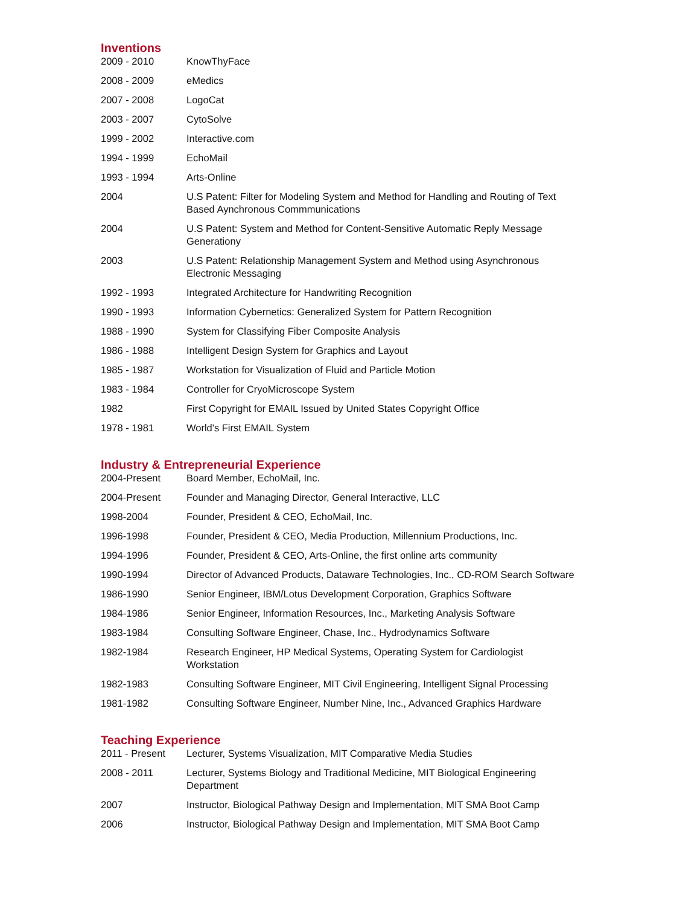Inventions
| 2009 - 2010 | KnowThyFace |
| 2008 - 2009 | eMedics |
| 2007 - 2008 | LogoCat |
| 2003 - 2007 | CytoSolve |
| 1999 - 2002 | Interactive.com |
| 1994 - 1999 | EchoMail |
| 1993 - 1994 | Arts-Online |
| 2004 | U.S Patent: Filter for Modeling System and Method for Handling and Routing of Text Based Aynchronous Commmunications |
| 2004 | U.S Patent: System and Method for Content-Sensitive Automatic Reply Message Generationy |
| 2003 | U.S Patent: Relationship Management System and Method using Asynchronous Electronic Messaging |
| 1992 - 1993 | Integrated Architecture for Handwriting Recognition |
| 1990 - 1993 | Information Cybernetics: Generalized System for Pattern Recognition |
| 1988 - 1990 | System for Classifying Fiber Composite Analysis |
| 1986 - 1988 | Intelligent Design System for Graphics and Layout |
| 1985 - 1987 | Workstation for Visualization of Fluid and Particle Motion |
| 1983 - 1984 | Controller for CryoMicroscope System |
| 1982 | First Copyright for EMAIL Issued by United States Copyright Office |
| 1978 - 1981 | World's First EMAIL System |
Industry & Entrepreneurial Experience
| 2004-Present | Board Member, EchoMail, Inc. |
| 2004-Present | Founder and Managing Director, General Interactive, LLC |
| 1998-2004 | Founder, President & CEO, EchoMail, Inc. |
| 1996-1998 | Founder, President & CEO, Media Production, Millennium Productions, Inc. |
| 1994-1996 | Founder, President & CEO, Arts-Online, the first online arts community |
| 1990-1994 | Director of Advanced Products, Dataware Technologies, Inc., CD-ROM Search Software |
| 1986-1990 | Senior Engineer, IBM/Lotus Development Corporation, Graphics Software |
| 1984-1986 | Senior Engineer, Information Resources, Inc., Marketing Analysis Software |
| 1983-1984 | Consulting Software Engineer, Chase, Inc., Hydrodynamics Software |
| 1982-1984 | Research Engineer, HP Medical Systems, Operating System for Cardiologist Workstation |
| 1982-1983 | Consulting Software Engineer, MIT Civil Engineering, Intelligent Signal Processing |
| 1981-1982 | Consulting Software Engineer, Number Nine, Inc., Advanced Graphics Hardware |
Teaching Experience
| 2011 - Present | Lecturer, Systems Visualization, MIT Comparative Media Studies |
| 2008 - 2011 | Lecturer, Systems Biology and Traditional Medicine, MIT Biological Engineering Department |
| 2007 | Instructor, Biological Pathway Design and Implementation, MIT SMA Boot Camp |
| 2006 | Instructor, Biological Pathway Design and Implementation, MIT SMA Boot Camp |